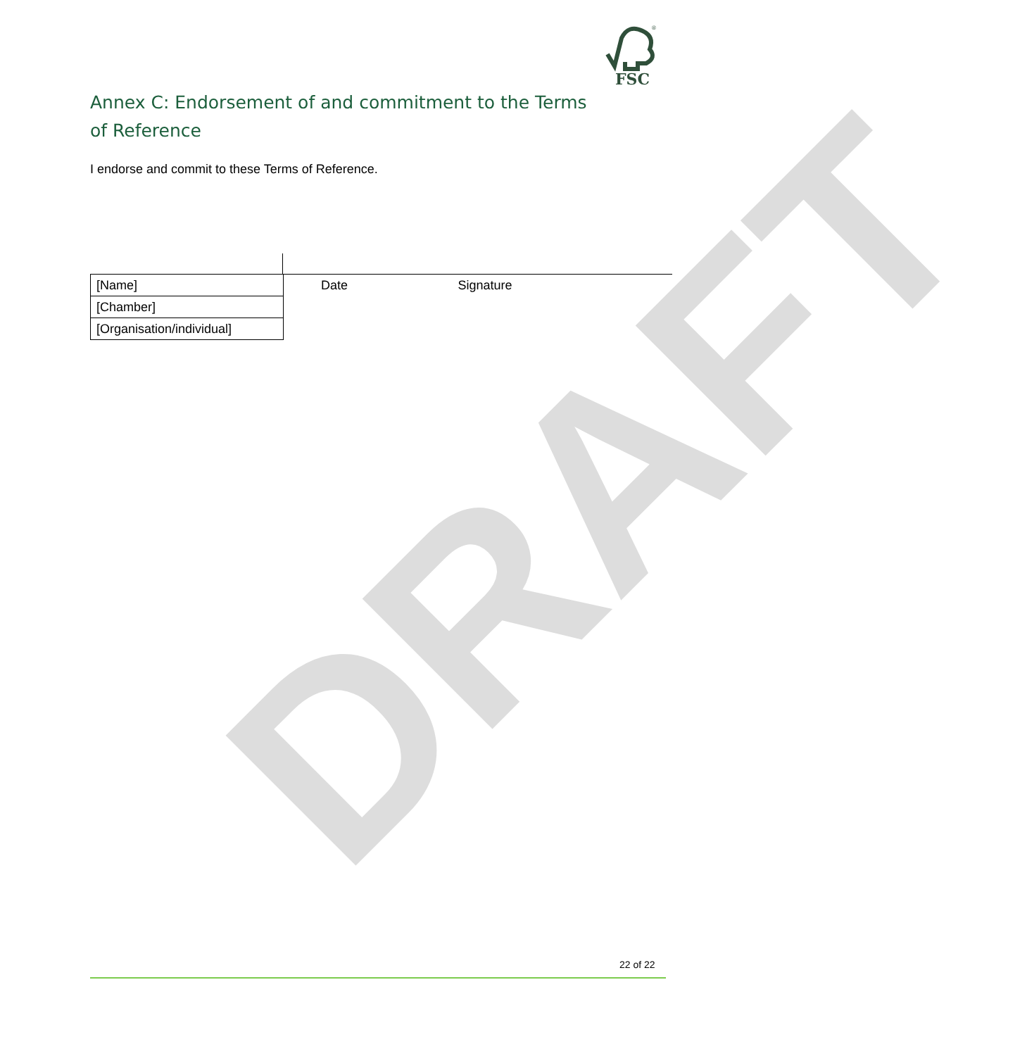DRAFT
FSC
®
Annex C: Endorsement of and commitment to the Terms of Reference
I endorse and commit to these Terms of Reference.
| [Name] | Date | Signature |
| [Chamber] | | |
| [Organisation/individual] | | |
22 of 22